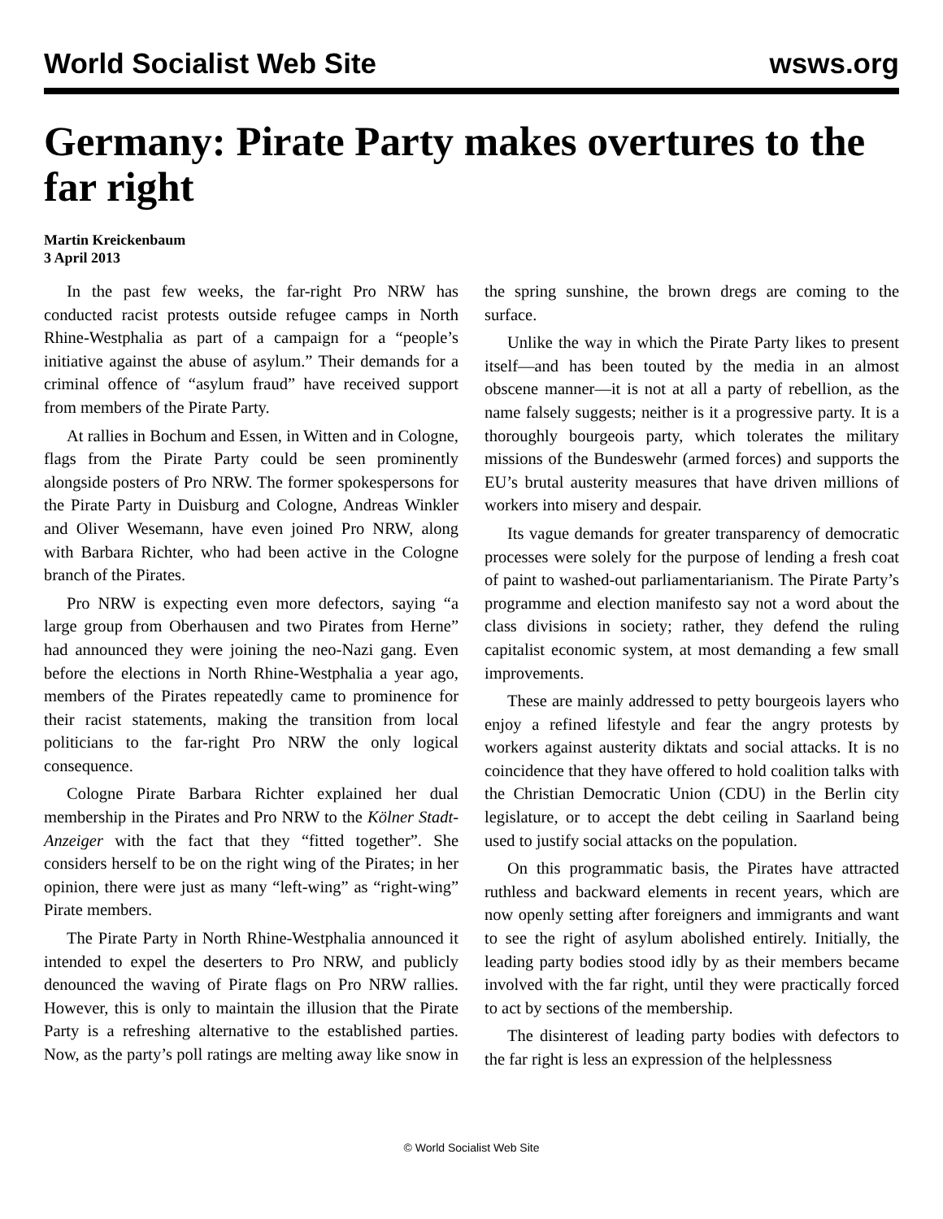World Socialist Web Site wsws.org
Germany: Pirate Party makes overtures to the far right
Martin Kreickenbaum
3 April 2013
In the past few weeks, the far-right Pro NRW has conducted racist protests outside refugee camps in North Rhine-Westphalia as part of a campaign for a “people’s initiative against the abuse of asylum.” Their demands for a criminal offence of “asylum fraud” have received support from members of the Pirate Party.
At rallies in Bochum and Essen, in Witten and in Cologne, flags from the Pirate Party could be seen prominently alongside posters of Pro NRW. The former spokespersons for the Pirate Party in Duisburg and Cologne, Andreas Winkler and Oliver Wesemann, have even joined Pro NRW, along with Barbara Richter, who had been active in the Cologne branch of the Pirates.
Pro NRW is expecting even more defectors, saying “a large group from Oberhausen and two Pirates from Herne” had announced they were joining the neo-Nazi gang. Even before the elections in North Rhine-Westphalia a year ago, members of the Pirates repeatedly came to prominence for their racist statements, making the transition from local politicians to the far-right Pro NRW the only logical consequence.
Cologne Pirate Barbara Richter explained her dual membership in the Pirates and Pro NRW to the Kölner Stadt-Anzeiger with the fact that they “fitted together”. She considers herself to be on the right wing of the Pirates; in her opinion, there were just as many “left-wing” as “right-wing” Pirate members.
The Pirate Party in North Rhine-Westphalia announced it intended to expel the deserters to Pro NRW, and publicly denounced the waving of Pirate flags on Pro NRW rallies. However, this is only to maintain the illusion that the Pirate Party is a refreshing alternative to the established parties. Now, as the party’s poll ratings are melting away like snow in the spring sunshine, the brown dregs are coming to the surface.
Unlike the way in which the Pirate Party likes to present itself—and has been touted by the media in an almost obscene manner—it is not at all a party of rebellion, as the name falsely suggests; neither is it a progressive party. It is a thoroughly bourgeois party, which tolerates the military missions of the Bundeswehr (armed forces) and supports the EU’s brutal austerity measures that have driven millions of workers into misery and despair.
Its vague demands for greater transparency of democratic processes were solely for the purpose of lending a fresh coat of paint to washed-out parliamentarianism. The Pirate Party’s programme and election manifesto say not a word about the class divisions in society; rather, they defend the ruling capitalist economic system, at most demanding a few small improvements.
These are mainly addressed to petty bourgeois layers who enjoy a refined lifestyle and fear the angry protests by workers against austerity diktats and social attacks. It is no coincidence that they have offered to hold coalition talks with the Christian Democratic Union (CDU) in the Berlin city legislature, or to accept the debt ceiling in Saarland being used to justify social attacks on the population.
On this programmatic basis, the Pirates have attracted ruthless and backward elements in recent years, which are now openly setting after foreigners and immigrants and want to see the right of asylum abolished entirely. Initially, the leading party bodies stood idly by as their members became involved with the far right, until they were practically forced to act by sections of the membership.
The disinterest of leading party bodies with defectors to the far right is less an expression of the helplessness
© World Socialist Web Site